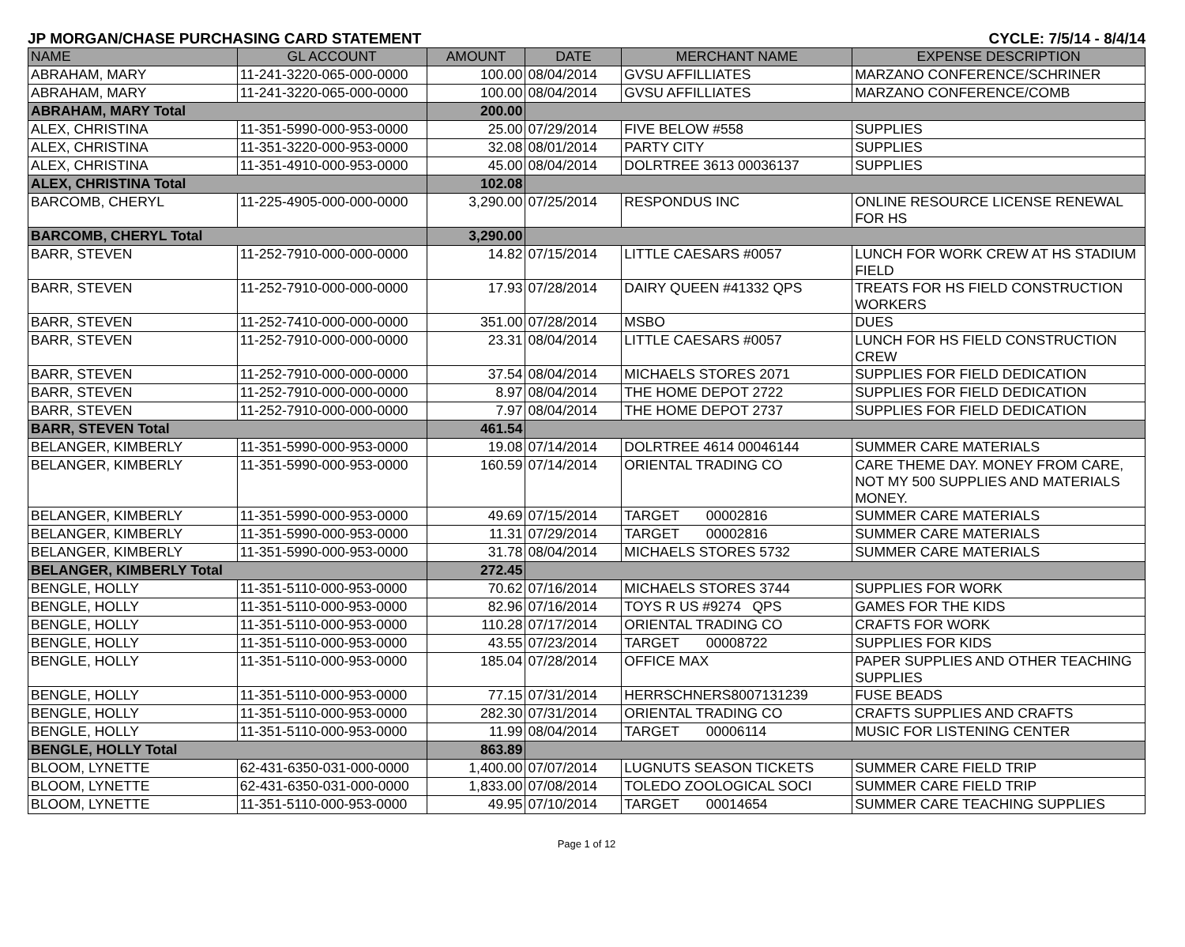JP MORGAN/CHASE PURCHASING CARD STATEMENT CYCLE: 7/5/14 - 8/4/14
| NAME | GL ACCOUNT | AMOUNT | DATE | MERCHANT NAME | EXPENSE DESCRIPTION |
| --- | --- | --- | --- | --- | --- |
| ABRAHAM, MARY | 11-241-3220-065-000-0000 | 100.00 | 08/04/2014 | GVSU AFFILLIATES | MARZANO CONFERENCE/SCHRINER |
| ABRAHAM, MARY | 11-241-3220-065-000-0000 | 100.00 | 08/04/2014 | GVSU AFFILLIATES | MARZANO CONFERENCE/COMB |
| ABRAHAM, MARY Total | | 200.00 | | | |
| ALEX, CHRISTINA | 11-351-5990-000-953-0000 | 25.00 | 07/29/2014 | FIVE BELOW #558 | SUPPLIES |
| ALEX, CHRISTINA | 11-351-3220-000-953-0000 | 32.08 | 08/01/2014 | PARTY CITY | SUPPLIES |
| ALEX, CHRISTINA | 11-351-4910-000-953-0000 | 45.00 | 08/04/2014 | DOLRTREE 3613 00036137 | SUPPLIES |
| ALEX, CHRISTINA Total | | 102.08 | | | |
| BARCOMB, CHERYL | 11-225-4905-000-000-0000 | 3,290.00 | 07/25/2014 | RESPONDUS INC | ONLINE RESOURCE LICENSE RENEWAL FOR HS |
| BARCOMB, CHERYL Total | | 3,290.00 | | | |
| BARR, STEVEN | 11-252-7910-000-000-0000 | 14.82 | 07/15/2014 | LITTLE CAESARS #0057 | LUNCH FOR WORK CREW AT HS STADIUM FIELD |
| BARR, STEVEN | 11-252-7910-000-000-0000 | 17.93 | 07/28/2014 | DAIRY QUEEN #41332 QPS | TREATS FOR HS FIELD CONSTRUCTION WORKERS |
| BARR, STEVEN | 11-252-7410-000-000-0000 | 351.00 | 07/28/2014 | MSBO | DUES |
| BARR, STEVEN | 11-252-7910-000-000-0000 | 23.31 | 08/04/2014 | LITTLE CAESARS #0057 | LUNCH FOR HS FIELD CONSTRUCTION CREW |
| BARR, STEVEN | 11-252-7910-000-000-0000 | 37.54 | 08/04/2014 | MICHAELS STORES 2071 | SUPPLIES FOR FIELD DEDICATION |
| BARR, STEVEN | 11-252-7910-000-000-0000 | 8.97 | 08/04/2014 | THE HOME DEPOT 2722 | SUPPLIES FOR FIELD DEDICATION |
| BARR, STEVEN | 11-252-7910-000-000-0000 | 7.97 | 08/04/2014 | THE HOME DEPOT 2737 | SUPPLIES FOR FIELD DEDICATION |
| BARR, STEVEN Total | | 461.54 | | | |
| BELANGER, KIMBERLY | 11-351-5990-000-953-0000 | 19.08 | 07/14/2014 | DOLRTREE 4614 00046144 | SUMMER CARE MATERIALS |
| BELANGER, KIMBERLY | 11-351-5990-000-953-0000 | 160.59 | 07/14/2014 | ORIENTAL TRADING CO | CARE THEME DAY. MONEY FROM CARE, NOT MY 500 SUPPLIES AND MATERIALS MONEY. |
| BELANGER, KIMBERLY | 11-351-5990-000-953-0000 | 49.69 | 07/15/2014 | TARGET 00002816 | SUMMER CARE MATERIALS |
| BELANGER, KIMBERLY | 11-351-5990-000-953-0000 | 11.31 | 07/29/2014 | TARGET 00002816 | SUMMER CARE MATERIALS |
| BELANGER, KIMBERLY | 11-351-5990-000-953-0000 | 31.78 | 08/04/2014 | MICHAELS STORES 5732 | SUMMER CARE MATERIALS |
| BELANGER, KIMBERLY Total | | 272.45 | | | |
| BENGLE, HOLLY | 11-351-5110-000-953-0000 | 70.62 | 07/16/2014 | MICHAELS STORES 3744 | SUPPLIES FOR WORK |
| BENGLE, HOLLY | 11-351-5110-000-953-0000 | 82.96 | 07/16/2014 | TOYS R US #9274 QPS | GAMES FOR THE KIDS |
| BENGLE, HOLLY | 11-351-5110-000-953-0000 | 110.28 | 07/17/2014 | ORIENTAL TRADING CO | CRAFTS FOR WORK |
| BENGLE, HOLLY | 11-351-5110-000-953-0000 | 43.55 | 07/23/2014 | TARGET 00008722 | SUPPLIES FOR KIDS |
| BENGLE, HOLLY | 11-351-5110-000-953-0000 | 185.04 | 07/28/2014 | OFFICE MAX | PAPER SUPPLIES AND OTHER TEACHING SUPPLIES |
| BENGLE, HOLLY | 11-351-5110-000-953-0000 | 77.15 | 07/31/2014 | HERRSCHNERS8007131239 | FUSE BEADS |
| BENGLE, HOLLY | 11-351-5110-000-953-0000 | 282.30 | 07/31/2014 | ORIENTAL TRADING CO | CRAFTS SUPPLIES AND CRAFTS |
| BENGLE, HOLLY | 11-351-5110-000-953-0000 | 11.99 | 08/04/2014 | TARGET 00006114 | MUSIC FOR LISTENING CENTER |
| BENGLE, HOLLY Total | | 863.89 | | | |
| BLOOM, LYNETTE | 62-431-6350-031-000-0000 | 1,400.00 | 07/07/2014 | LUGNUTS SEASON TICKETS | SUMMER CARE FIELD TRIP |
| BLOOM, LYNETTE | 62-431-6350-031-000-0000 | 1,833.00 | 07/08/2014 | TOLEDO ZOOLOGICAL SOCI | SUMMER CARE FIELD TRIP |
| BLOOM, LYNETTE | 11-351-5110-000-953-0000 | 49.95 | 07/10/2014 | TARGET 00014654 | SUMMER CARE TEACHING SUPPLIES |
Page 1 of 12